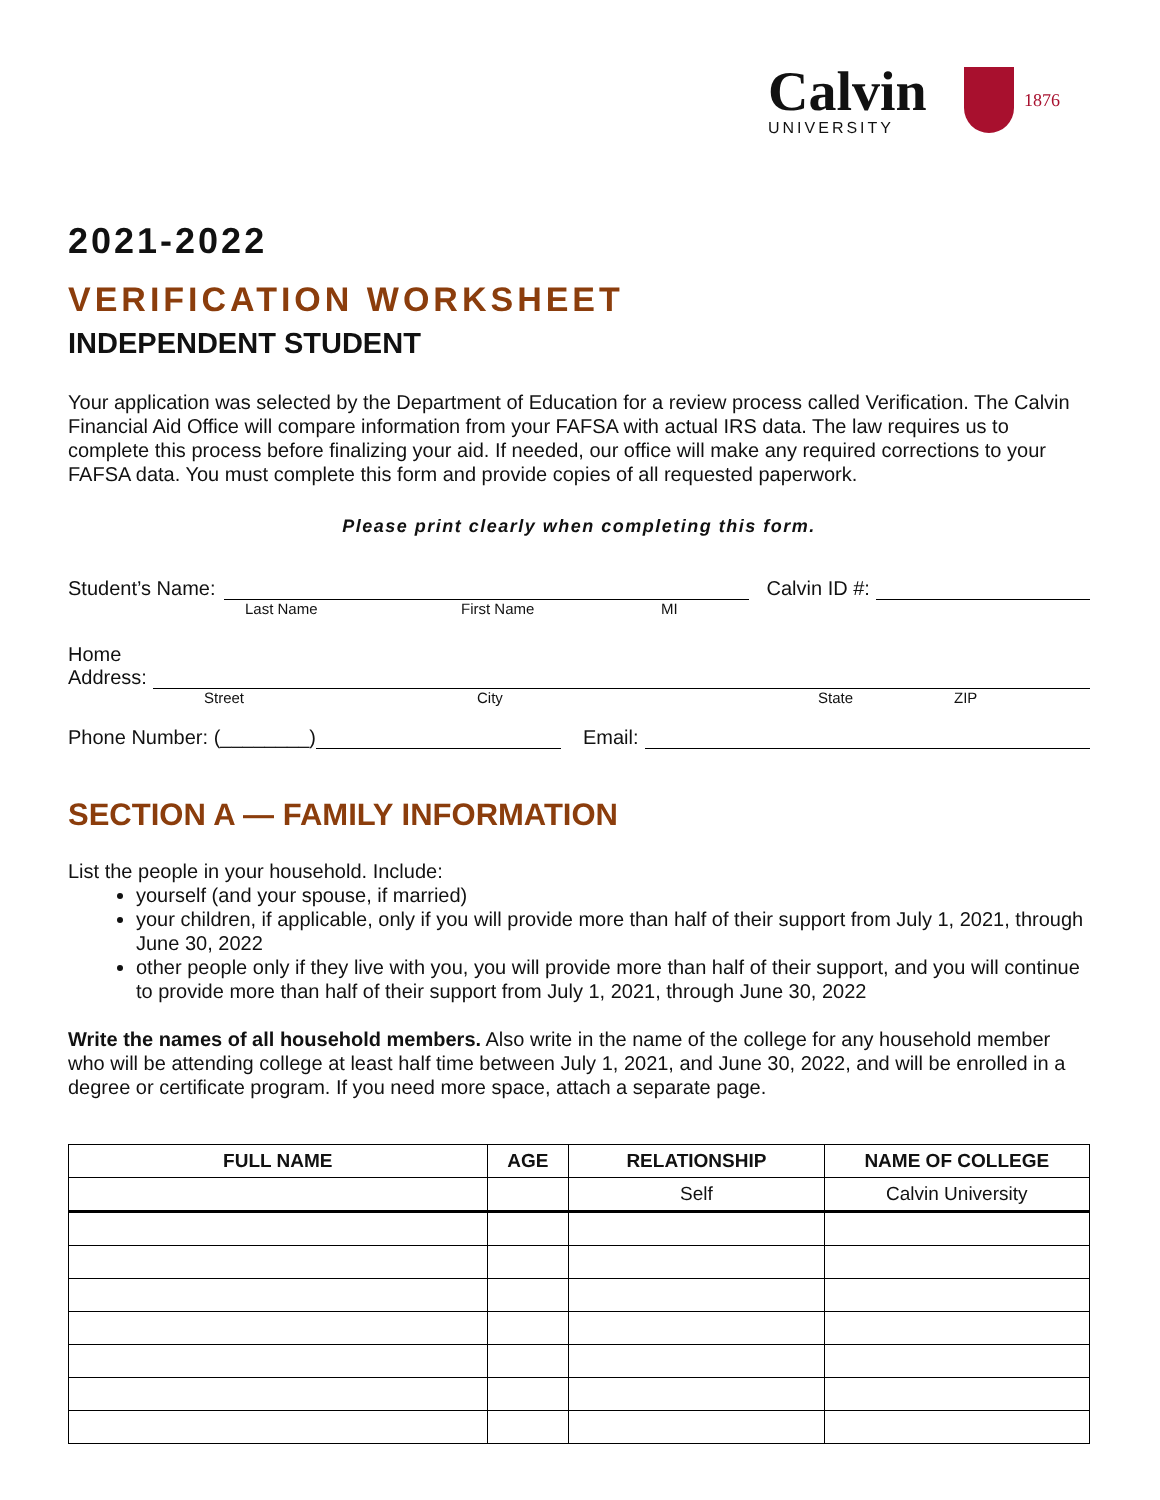Calvin
UNIVERSITY
1876
2021-2022
VERIFICATION WORKSHEET
INDEPENDENT STUDENT
Your application was selected by the Department of Education for a review process called Verification. The Calvin Financial Aid Office will compare information from your FAFSA with actual IRS data. The law requires us to complete this process before finalizing your aid. If needed, our office will make any required corrections to your FAFSA data. You must complete this form and provide copies of all requested paperwork.
Please print clearly when completing this form.
Student’s Name:
Calvin ID #:
Last Name First Name MI
Home
Address:
Street City State ZIP
Phone Number: (________)
Email:
SECTION A — FAMILY INFORMATION
List the people in your household. Include:
yourself (and your spouse, if married)
your children, if applicable, only if you will provide more than half of their support from July 1, 2021, through June 30, 2022
other people only if they live with you, you will provide more than half of their support, and you will continue to provide more than half of their support from July 1, 2021, through June 30, 2022
Write the names of all household members. Also write in the name of the college for any household member who will be attending college at least half time between July 1, 2021, and June 30, 2022, and will be enrolled in a degree or certificate program. If you need more space, attach a separate page.
| FULL NAME | AGE | RELATIONSHIP | NAME OF COLLEGE |
| --- | --- | --- | --- |
| | | Self | Calvin University |